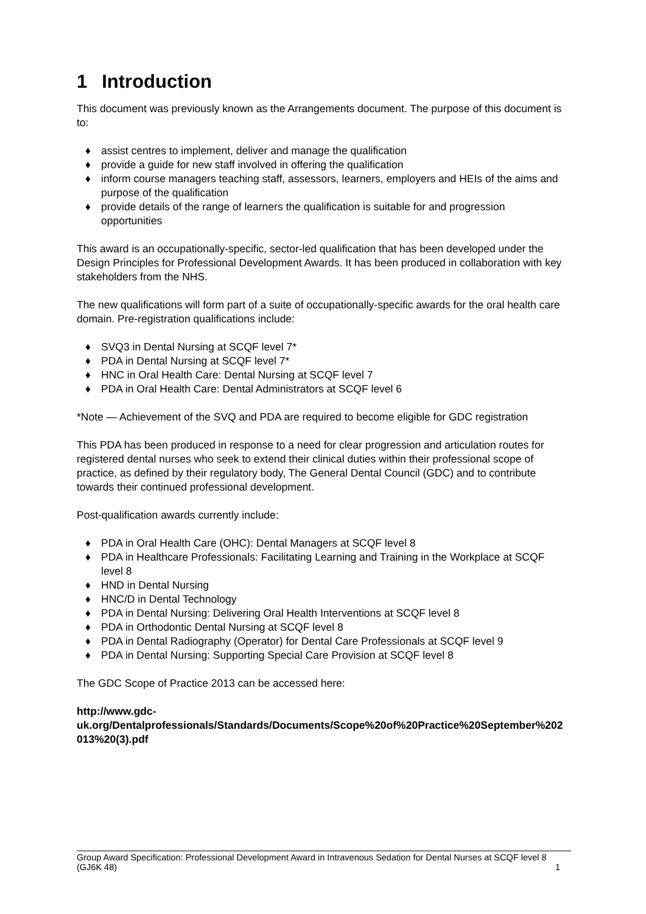1 Introduction
This document was previously known as the Arrangements document. The purpose of this document is to:
♦ assist centres to implement, deliver and manage the qualification
♦ provide a guide for new staff involved in offering the qualification
♦ inform course managers teaching staff, assessors, learners, employers and HEIs of the aims and purpose of the qualification
♦ provide details of the range of learners the qualification is suitable for and progression opportunities
This award is an occupationally-specific, sector-led qualification that has been developed under the Design Principles for Professional Development Awards. It has been produced in collaboration with key stakeholders from the NHS.
The new qualifications will form part of a suite of occupationally-specific awards for the oral health care domain. Pre-registration qualifications include:
♦ SVQ3 in Dental Nursing at SCQF level 7*
♦ PDA in Dental Nursing at SCQF level 7*
♦ HNC in Oral Health Care: Dental Nursing at SCQF level 7
♦ PDA in Oral Health Care: Dental Administrators at SCQF level 6
*Note — Achievement of the SVQ and PDA are required to become eligible for GDC registration
This PDA has been produced in response to a need for clear progression and articulation routes for registered dental nurses who seek to extend their clinical duties within their professional scope of practice, as defined by their regulatory body, The General Dental Council (GDC) and to contribute towards their continued professional development.
Post-qualification awards currently include:
♦ PDA in Oral Health Care (OHC): Dental Managers at SCQF level 8
♦ PDA in Healthcare Professionals: Facilitating Learning and Training in the Workplace at SCQF level 8
♦ HND in Dental Nursing
♦ HNC/D in Dental Technology
♦ PDA in Dental Nursing: Delivering Oral Health Interventions at SCQF level 8
♦ PDA in Orthodontic Dental Nursing at SCQF level 8
♦ PDA in Dental Radiography (Operator) for Dental Care Professionals at SCQF level 9
♦ PDA in Dental Nursing: Supporting Special Care Provision at SCQF level 8
The GDC Scope of Practice 2013 can be accessed here:
http://www.gdc-
uk.org/Dentalprofessionals/Standards/Documents/Scope%20of%20Practice%20September%202013%20(3).pdf
Group Award Specification: Professional Development Award in Intravenous Sedation for Dental Nurses at SCQF level 8 (GJ6K 48) 1